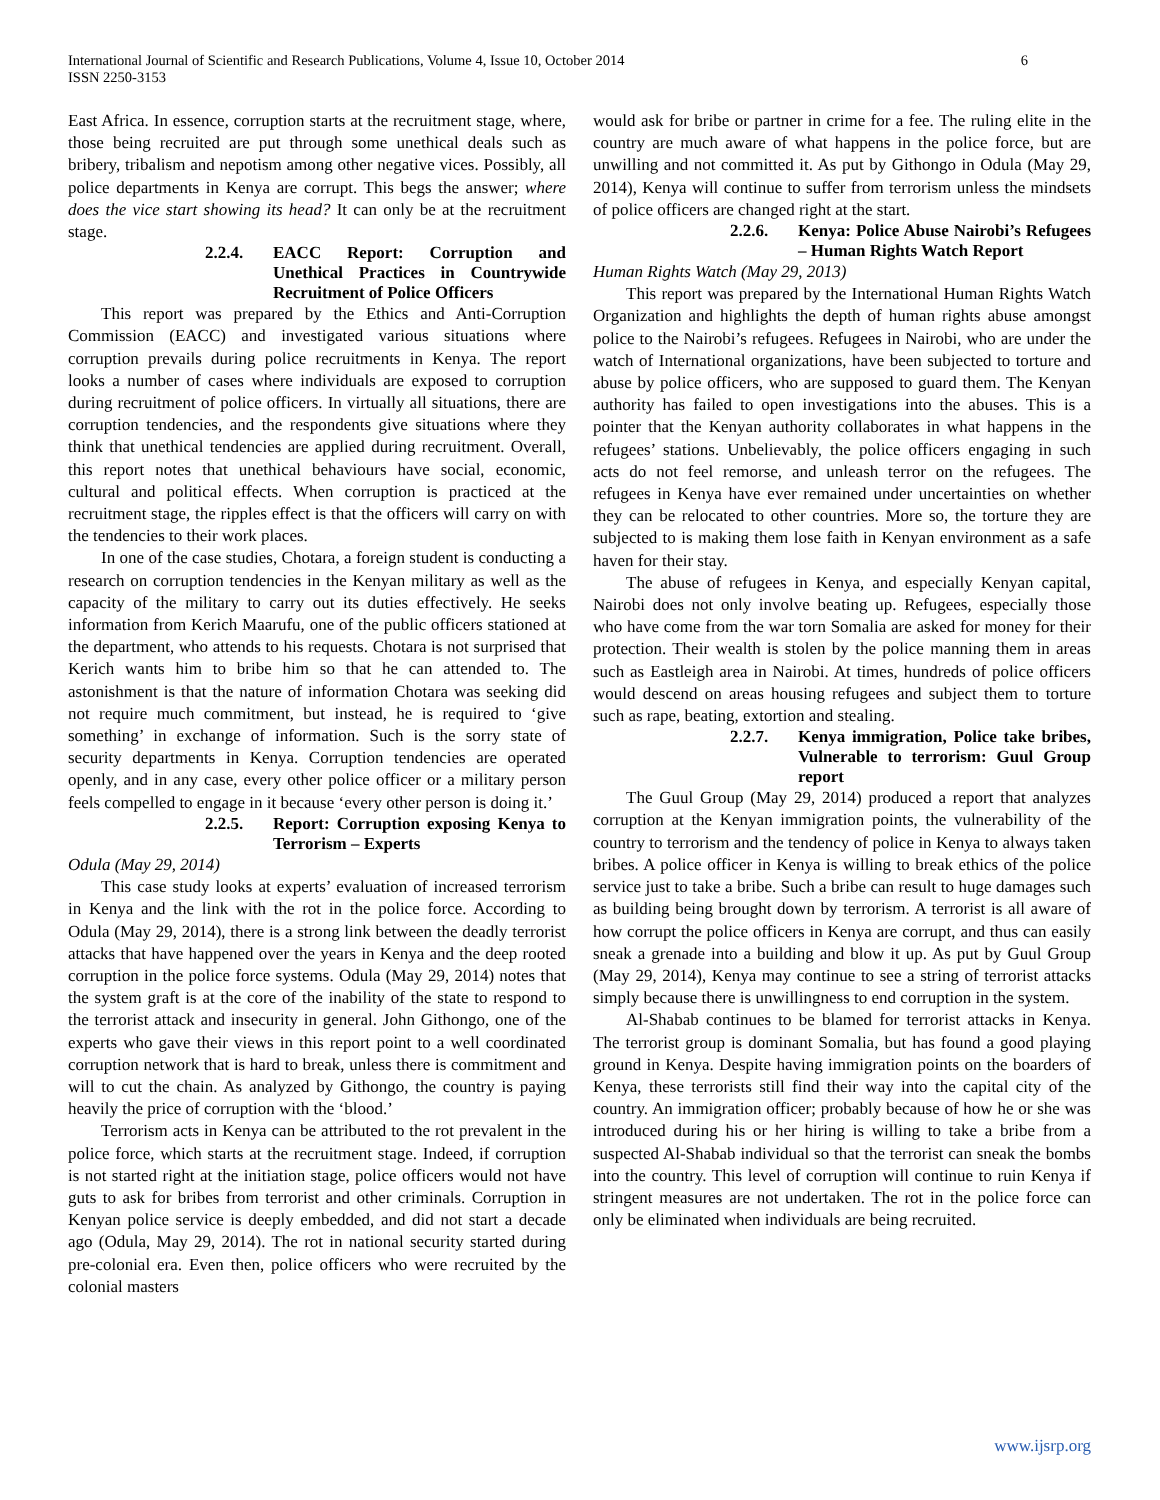International Journal of Scientific and Research Publications, Volume 4, Issue 10, October 2014 6
ISSN 2250-3153
East Africa. In essence, corruption starts at the recruitment stage, where, those being recruited are put through some unethical deals such as bribery, tribalism and nepotism among other negative vices. Possibly, all police departments in Kenya are corrupt. This begs the answer; where does the vice start showing its head? It can only be at the recruitment stage.
2.2.4. EACC Report: Corruption and Unethical Practices in Countrywide Recruitment of Police Officers
This report was prepared by the Ethics and Anti-Corruption Commission (EACC) and investigated various situations where corruption prevails during police recruitments in Kenya. The report looks a number of cases where individuals are exposed to corruption during recruitment of police officers. In virtually all situations, there are corruption tendencies, and the respondents give situations where they think that unethical tendencies are applied during recruitment. Overall, this report notes that unethical behaviours have social, economic, cultural and political effects. When corruption is practiced at the recruitment stage, the ripples effect is that the officers will carry on with the tendencies to their work places.
In one of the case studies, Chotara, a foreign student is conducting a research on corruption tendencies in the Kenyan military as well as the capacity of the military to carry out its duties effectively. He seeks information from Kerich Maarufu, one of the public officers stationed at the department, who attends to his requests. Chotara is not surprised that Kerich wants him to bribe him so that he can attended to. The astonishment is that the nature of information Chotara was seeking did not require much commitment, but instead, he is required to ‘give something’ in exchange of information. Such is the sorry state of security departments in Kenya. Corruption tendencies are operated openly, and in any case, every other police officer or a military person feels compelled to engage in it because ‘every other person is doing it.’
2.2.5. Report: Corruption exposing Kenya to Terrorism – Experts
Odula (May 29, 2014)
This case study looks at experts’ evaluation of increased terrorism in Kenya and the link with the rot in the police force. According to Odula (May 29, 2014), there is a strong link between the deadly terrorist attacks that have happened over the years in Kenya and the deep rooted corruption in the police force systems. Odula (May 29, 2014) notes that the system graft is at the core of the inability of the state to respond to the terrorist attack and insecurity in general. John Githongo, one of the experts who gave their views in this report point to a well coordinated corruption network that is hard to break, unless there is commitment and will to cut the chain. As analyzed by Githongo, the country is paying heavily the price of corruption with the ‘blood.’
Terrorism acts in Kenya can be attributed to the rot prevalent in the police force, which starts at the recruitment stage. Indeed, if corruption is not started right at the initiation stage, police officers would not have guts to ask for bribes from terrorist and other criminals. Corruption in Kenyan police service is deeply embedded, and did not start a decade ago (Odula, May 29, 2014). The rot in national security started during pre-colonial era. Even then, police officers who were recruited by the colonial masters
would ask for bribe or partner in crime for a fee. The ruling elite in the country are much aware of what happens in the police force, but are unwilling and not committed it. As put by Githongo in Odula (May 29, 2014), Kenya will continue to suffer from terrorism unless the mindsets of police officers are changed right at the start.
2.2.6. Kenya: Police Abuse Nairobi’s Refugees – Human Rights Watch Report
Human Rights Watch (May 29, 2013)
This report was prepared by the International Human Rights Watch Organization and highlights the depth of human rights abuse amongst police to the Nairobi’s refugees. Refugees in Nairobi, who are under the watch of International organizations, have been subjected to torture and abuse by police officers, who are supposed to guard them. The Kenyan authority has failed to open investigations into the abuses. This is a pointer that the Kenyan authority collaborates in what happens in the refugees’ stations. Unbelievably, the police officers engaging in such acts do not feel remorse, and unleash terror on the refugees. The refugees in Kenya have ever remained under uncertainties on whether they can be relocated to other countries. More so, the torture they are subjected to is making them lose faith in Kenyan environment as a safe haven for their stay.
The abuse of refugees in Kenya, and especially Kenyan capital, Nairobi does not only involve beating up. Refugees, especially those who have come from the war torn Somalia are asked for money for their protection. Their wealth is stolen by the police manning them in areas such as Eastleigh area in Nairobi. At times, hundreds of police officers would descend on areas housing refugees and subject them to torture such as rape, beating, extortion and stealing.
2.2.7. Kenya immigration, Police take bribes, Vulnerable to terrorism: Guul Group report
The Guul Group (May 29, 2014) produced a report that analyzes corruption at the Kenyan immigration points, the vulnerability of the country to terrorism and the tendency of police in Kenya to always taken bribes. A police officer in Kenya is willing to break ethics of the police service just to take a bribe. Such a bribe can result to huge damages such as building being brought down by terrorism. A terrorist is all aware of how corrupt the police officers in Kenya are corrupt, and thus can easily sneak a grenade into a building and blow it up. As put by Guul Group (May 29, 2014), Kenya may continue to see a string of terrorist attacks simply because there is unwillingness to end corruption in the system.
Al-Shabab continues to be blamed for terrorist attacks in Kenya. The terrorist group is dominant Somalia, but has found a good playing ground in Kenya. Despite having immigration points on the boarders of Kenya, these terrorists still find their way into the capital city of the country. An immigration officer; probably because of how he or she was introduced during his or her hiring is willing to take a bribe from a suspected Al-Shabab individual so that the terrorist can sneak the bombs into the country. This level of corruption will continue to ruin Kenya if stringent measures are not undertaken. The rot in the police force can only be eliminated when individuals are being recruited.
www.ijsrp.org